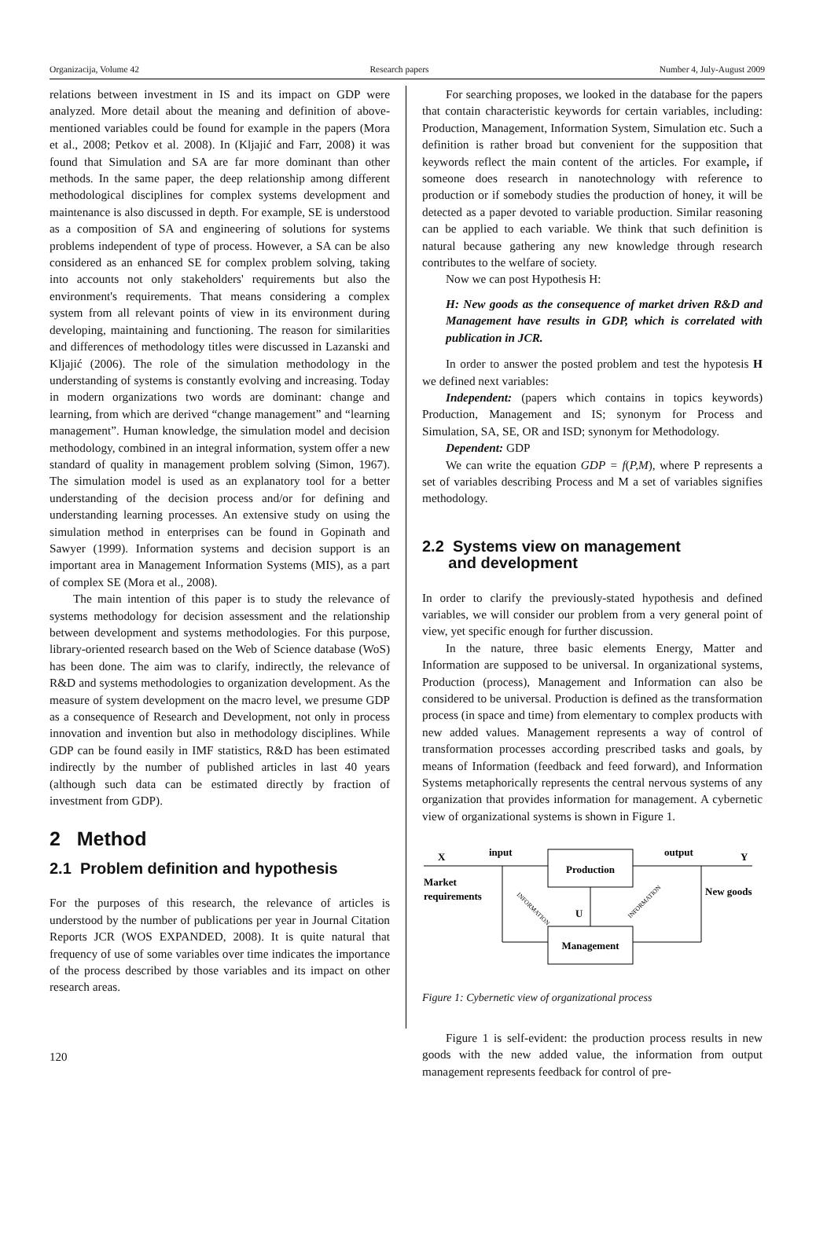Organizacija, Volume 42 Research papers Number 4, July-August 2009
relations between investment in IS and its impact on GDP were analyzed. More detail about the meaning and definition of above-mentioned variables could be found for example in the papers (Mora et al., 2008; Petkov et al. 2008). In (Kljajić and Farr, 2008) it was found that Simulation and SA are far more dominant than other methods. In the same paper, the deep relationship among different methodological disciplines for complex systems development and maintenance is also discussed in depth. For example, SE is understood as a composition of SA and engineering of solutions for systems problems independent of type of process. However, a SA can be also considered as an enhanced SE for complex problem solving, taking into accounts not only stakeholders' requirements but also the environment's requirements. That means considering a complex system from all relevant points of view in its environment during developing, maintaining and functioning. The reason for similarities and differences of methodology titles were discussed in Lazanski and Kljajić (2006). The role of the simulation methodology in the understanding of systems is constantly evolving and increasing. Today in modern organizations two words are dominant: change and learning, from which are derived “change management” and “learning management”. Human knowledge, the simulation model and decision methodology, combined in an integral information, system offer a new standard of quality in management problem solving (Simon, 1967). The simulation model is used as an explanatory tool for a better understanding of the decision process and/or for defining and understanding learning processes. An extensive study on using the simulation method in enterprises can be found in Gopinath and Sawyer (1999). Information systems and decision support is an important area in Management Information Systems (MIS), as a part of complex SE (Mora et al., 2008).
The main intention of this paper is to study the relevance of systems methodology for decision assessment and the relationship between development and systems methodologies. For this purpose, library-oriented research based on the Web of Science database (WoS) has been done. The aim was to clarify, indirectly, the relevance of R&D and systems methodologies to organization development. As the measure of system development on the macro level, we presume GDP as a consequence of Research and Development, not only in process innovation and invention but also in methodology disciplines. While GDP can be found easily in IMF statistics, R&D has been estimated indirectly by the number of published articles in last 40 years (although such data can be estimated directly by fraction of investment from GDP).
2 Method
2.1 Problem definition and hypothesis
For the purposes of this research, the relevance of articles is understood by the number of publications per year in Journal Citation Reports JCR (WOS EXPANDED, 2008). It is quite natural that frequency of use of some variables over time indicates the importance of the process described by those variables and its impact on other research areas.
For searching proposes, we looked in the database for the papers that contain characteristic keywords for certain variables, including: Production, Management, Information System, Simulation etc. Such a definition is rather broad but convenient for the supposition that keywords reflect the main content of the articles. For example, if someone does research in nanotechnology with reference to production or if somebody studies the production of honey, it will be detected as a paper devoted to variable production. Similar reasoning can be applied to each variable. We think that such definition is natural because gathering any new knowledge through research contributes to the welfare of society.
Now we can post Hypothesis H:
H: New goods as the consequence of market driven R&D and Management have results in GDP, which is correlated with publication in JCR.
In order to answer the posted problem and test the hypotesis H we defined next variables:
Independent: (papers which contains in topics keywords) Production, Management and IS; synonym for Process and Simulation, SA, SE, OR and ISD; synonym for Methodology.
Dependent: GDP
We can write the equation GDP = f(P,M), where P represents a set of variables describing Process and M a set of variables signifies methodology.
2.2 Systems view on management
and development
In order to clarify the previously-stated hypothesis and defined variables, we will consider our problem from a very general point of view, yet specific enough for further discussion.
In the nature, three basic elements Energy, Matter and Information are supposed to be universal. In organizational systems, Production (process), Management and Information can also be considered to be universal. Production is defined as the transformation process (in space and time) from elementary to complex products with new added values. Management represents a way of control of transformation processes according prescribed tasks and goals, by means of Information (feedback and feed forward), and Information Systems metaphorically represents the central nervous systems of any organization that provides information for management. A cybernetic view of organizational systems is shown in Figure 1.
Production
Management
X
input
output
Y
Market
requirements
New goods
U
INFORMATION
INFORMATION
Figure 1: Cybernetic view of organizational process
Figure 1 is self-evident: the production process results in new goods with the new added value, the information from output management represents feedback for control of pre-
120